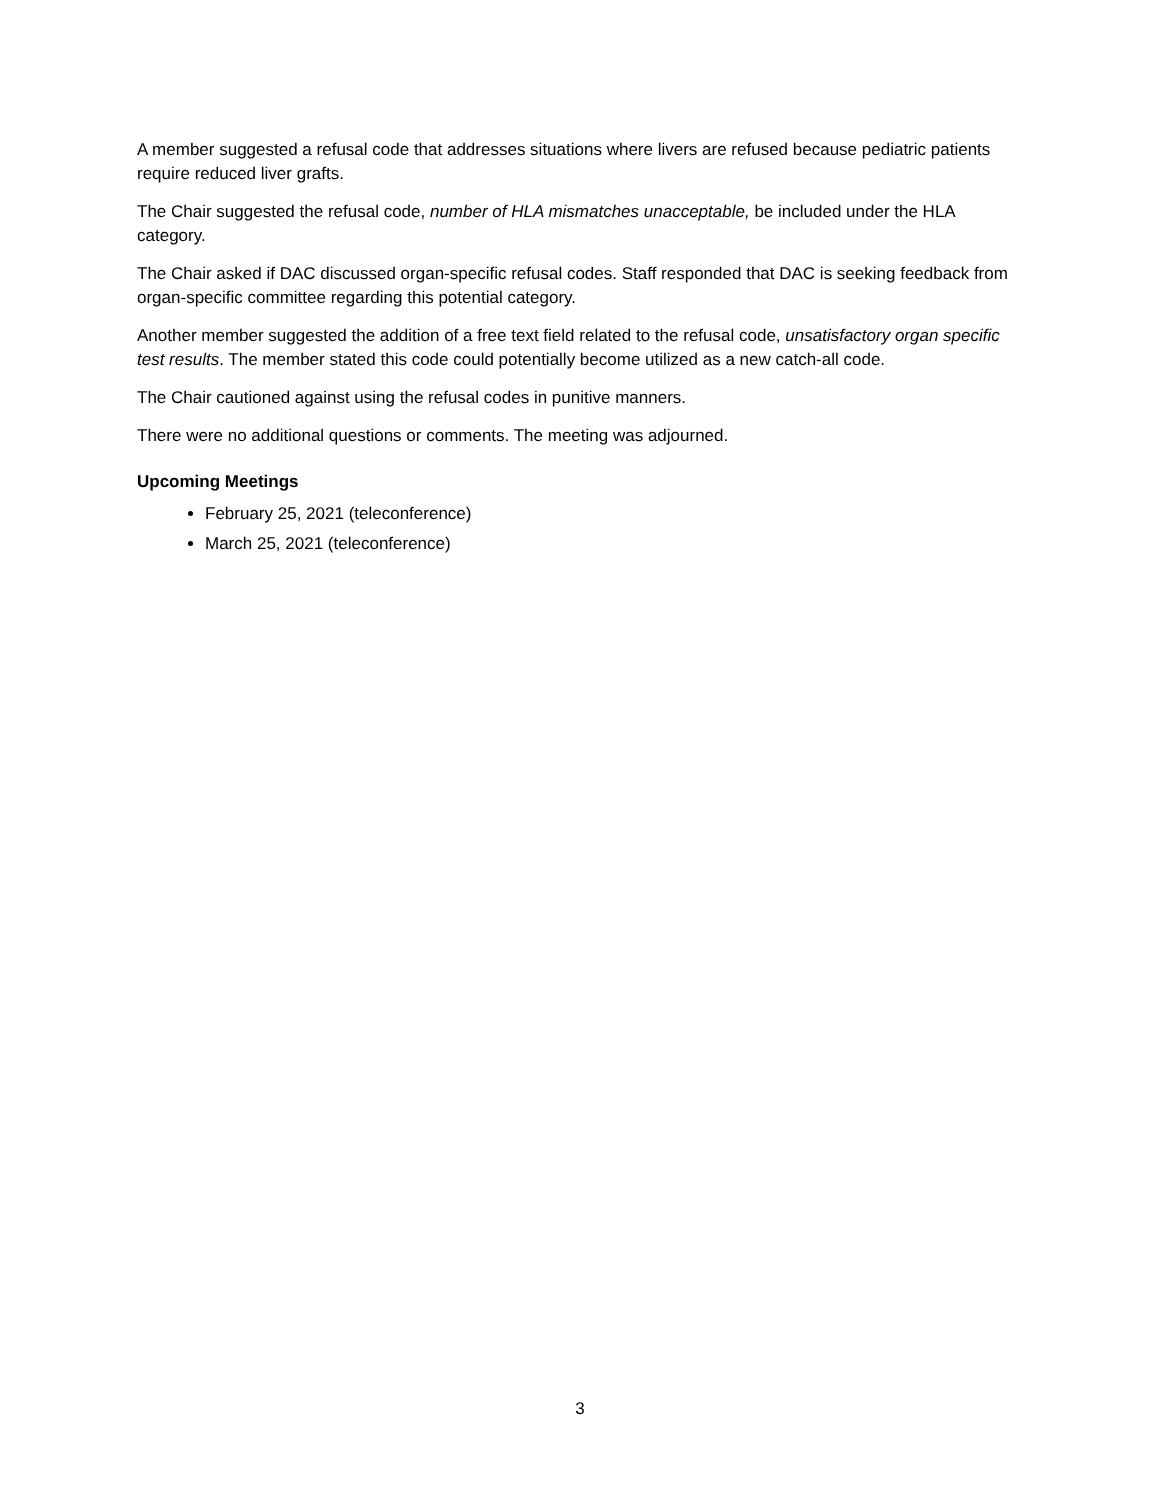A member suggested a refusal code that addresses situations where livers are refused because pediatric patients require reduced liver grafts.
The Chair suggested the refusal code, number of HLA mismatches unacceptable, be included under the HLA category.
The Chair asked if DAC discussed organ-specific refusal codes. Staff responded that DAC is seeking feedback from organ-specific committee regarding this potential category.
Another member suggested the addition of a free text field related to the refusal code, unsatisfactory organ specific test results. The member stated this code could potentially become utilized as a new catch-all code.
The Chair cautioned against using the refusal codes in punitive manners.
There were no additional questions or comments. The meeting was adjourned.
Upcoming Meetings
February 25, 2021 (teleconference)
March 25, 2021 (teleconference)
3